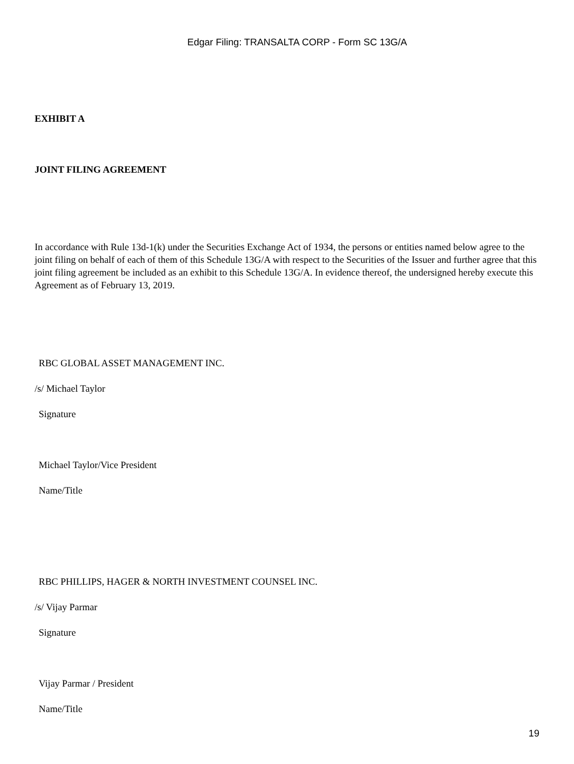Edgar Filing: TRANSALTA CORP - Form SC 13G/A
EXHIBIT A
JOINT FILING AGREEMENT
In accordance with Rule 13d-1(k) under the Securities Exchange Act of 1934, the persons or entities named below agree to the joint filing on behalf of each of them of this Schedule 13G/A with respect to the Securities of the Issuer and further agree that this joint filing agreement be included as an exhibit to this Schedule 13G/A. In evidence thereof, the undersigned hereby execute this Agreement as of February 13, 2019.
RBC GLOBAL ASSET MANAGEMENT INC.
/s/ Michael Taylor
Signature
Michael Taylor/Vice President
Name/Title
RBC PHILLIPS, HAGER & NORTH INVESTMENT COUNSEL INC.
/s/ Vijay Parmar
Signature
Vijay Parmar / President
Name/Title
19